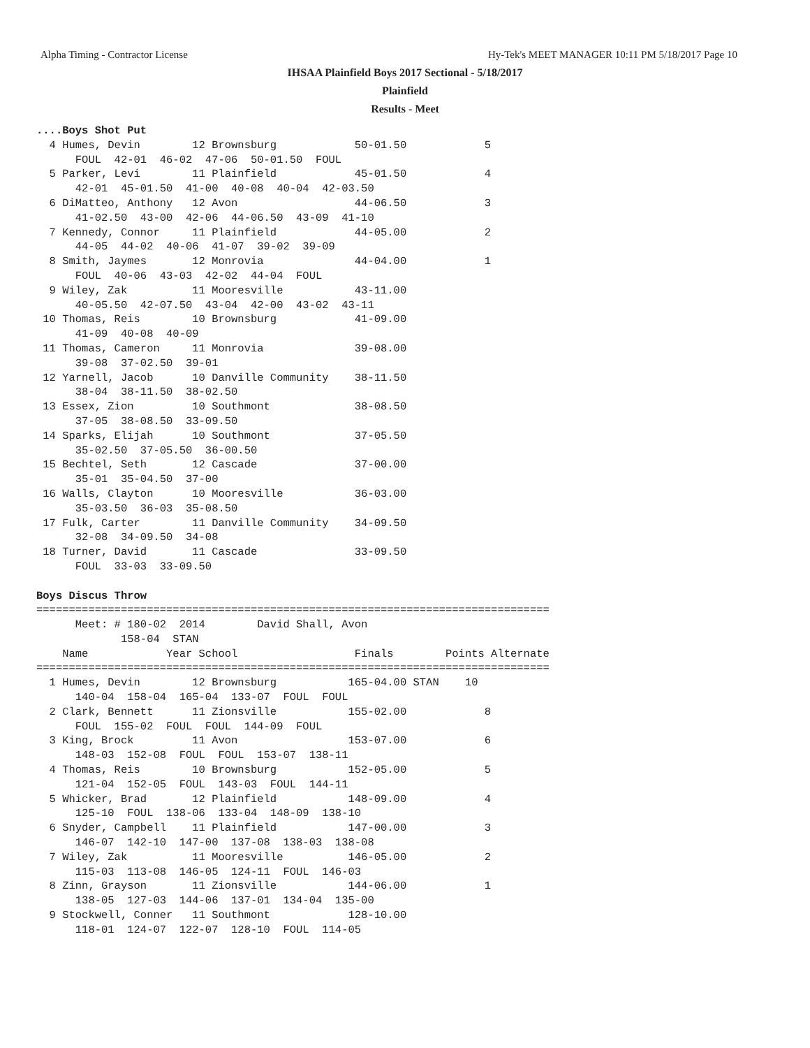Alpha Timing - Contractor License Hy-Tek's MEET MANAGER 10:11 PM 5/18/2017 Page 10
IHSAA Plainfield Boys 2017 Sectional - 5/18/2017
Plainfield
Results - Meet
....Boys Shot Put
  4 Humes, Devin        12 Brownsburg            50-01.50            5
      FOUL  42-01  46-02  47-06  50-01.50  FOUL
  5 Parker, Levi        11 Plainfield            45-01.50            4
      42-01  45-01.50  41-00  40-08  40-04  42-03.50
  6 DiMatteo, Anthony   12 Avon                  44-06.50            3
      41-02.50  43-00  42-06  44-06.50  43-09  41-10
  7 Kennedy, Connor     11 Plainfield            44-05.00            2
      44-05  44-02  40-06  41-07  39-02  39-09
  8 Smith, Jaymes       12 Monrovia              44-04.00            1
      FOUL  40-06  43-03  42-02  44-04  FOUL
  9 Wiley, Zak          11 Mooresville           43-11.00
      40-05.50  42-07.50  43-04  42-00  43-02  43-11
 10 Thomas, Reis        10 Brownsburg            41-09.00
      41-09  40-08  40-09
 11 Thomas, Cameron     11 Monrovia              39-08.00
      39-08  37-02.50  39-01
 12 Yarnell, Jacob      10 Danville Community    38-11.50
      38-04  38-11.50  38-02.50
 13 Essex, Zion         10 Southmont             38-08.50
      37-05  38-08.50  33-09.50
 14 Sparks, Elijah      10 Southmont             37-05.50
      35-02.50  37-05.50  36-00.50
 15 Bechtel, Seth       12 Cascade               37-00.00
      35-01  35-04.50  37-00
 16 Walls, Clayton      10 Mooresville           36-03.00
      35-03.50  36-03  35-08.50
 17 Fulk, Carter        11 Danville Community    34-09.50
      32-08  34-09.50  34-08
 18 Turner, David       11 Cascade               33-09.50
      FOUL  33-03  33-09.50

Boys Discus Throw
===============================================================================
      Meet: # 180-02  2014        David Shall, Avon
             158-04  STAN
    Name            Year School                  Finals        Points Alternate
===============================================================================
  1 Humes, Devin        12 Brownsburg           165-04.00 STAN    10
      140-04  158-04  165-04  133-07  FOUL  FOUL
  2 Clark, Bennett      11 Zionsville           155-02.00            8
      FOUL  155-02  FOUL  FOUL  144-09  FOUL
  3 King, Brock         11 Avon                 153-07.00            6
      148-03  152-08  FOUL  FOUL  153-07  138-11
  4 Thomas, Reis        10 Brownsburg           152-05.00            5
      121-04  152-05  FOUL  143-03  FOUL  144-11
  5 Whicker, Brad       12 Plainfield           148-09.00            4
      125-10  FOUL  138-06  133-04  148-09  138-10
  6 Snyder, Campbell    11 Plainfield           147-00.00            3
      146-07  142-10  147-00  137-08  138-03  138-08
  7 Wiley, Zak          11 Mooresville          146-05.00            2
      115-03  113-08  146-05  124-11  FOUL  146-03
  8 Zinn, Grayson       11 Zionsville           144-06.00            1
      138-05  127-03  144-06  137-01  134-04  135-00
  9 Stockwell, Conner   11 Southmont            128-10.00
      118-01  124-07  122-07  128-10  FOUL  114-05